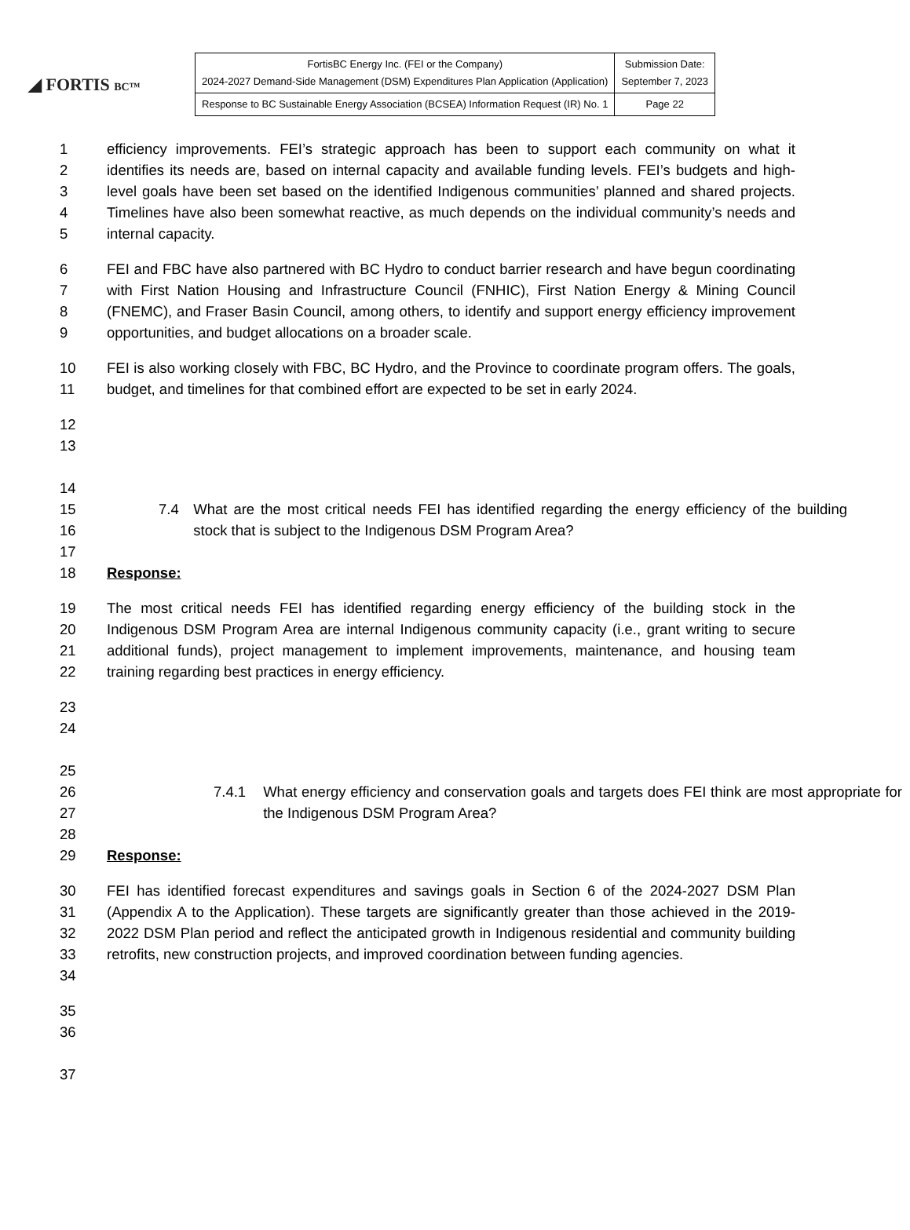◢ FORTIS BC™
| FortisBC Energy Inc. (FEI or the Company) 2024-2027 Demand-Side Management (DSM) Expenditures Plan Application (Application) | Submission Date: September 7, 2023 |
| Response to BC Sustainable Energy Association (BCSEA) Information Request (IR) No. 1 | Page 22 |
1
2
3
4
5
efficiency improvements. FEI’s strategic approach has been to support each community on what it identifies its needs are, based on internal capacity and available funding levels. FEI’s budgets and high-level goals have been set based on the identified Indigenous communities’ planned and shared projects. Timelines have also been somewhat reactive, as much depends on the individual community’s needs and internal capacity.
6
7
8
9
FEI and FBC have also partnered with BC Hydro to conduct barrier research and have begun coordinating with First Nation Housing and Infrastructure Council (FNHIC), First Nation Energy & Mining Council (FNEMC), and Fraser Basin Council, among others, to identify and support energy efficiency improvement opportunities, and budget allocations on a broader scale.
10
11
FEI is also working closely with FBC, BC Hydro, and the Province to coordinate program offers. The goals, budget, and timelines for that combined effort are expected to be set in early 2024.
12
13
14
15
16
7.4 What are the most critical needs FEI has identified regarding the energy efficiency of the building stock that is subject to the Indigenous DSM Program Area?
17
18 Response:
19
20
21
22
The most critical needs FEI has identified regarding energy efficiency of the building stock in the Indigenous DSM Program Area are internal Indigenous community capacity (i.e., grant writing to secure additional funds), project management to implement improvements, maintenance, and housing team training regarding best practices in energy efficiency.
23
24
25
26
27
7.4.1 What energy efficiency and conservation goals and targets does FEI think are most appropriate for the Indigenous DSM Program Area?
28
29 Response:
30
31
32
33
34
FEI has identified forecast expenditures and savings goals in Section 6 of the 2024-2027 DSM Plan (Appendix A to the Application). These targets are significantly greater than those achieved in the 2019-2022 DSM Plan period and reflect the anticipated growth in Indigenous residential and community building retrofits, new construction projects, and improved coordination between funding agencies.
35
36
37